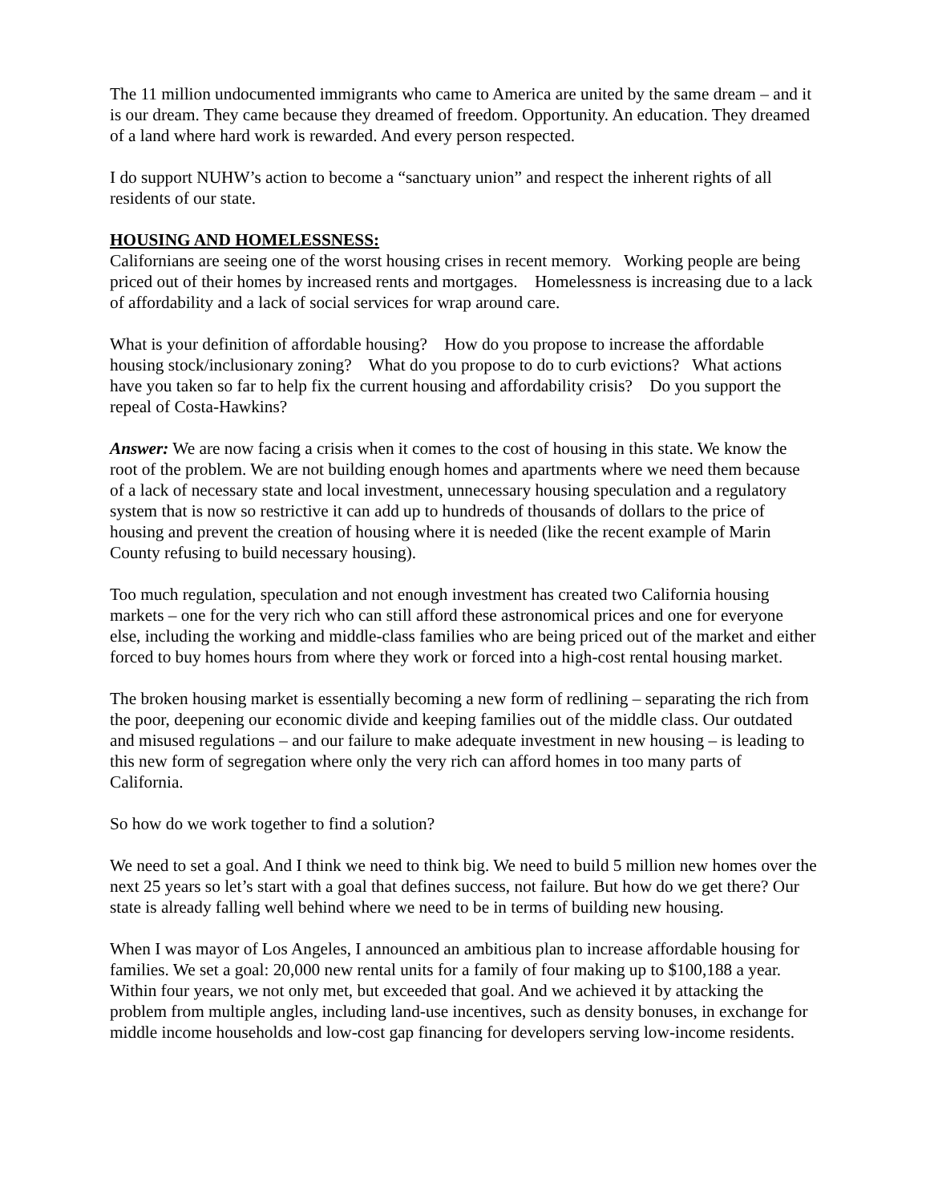The 11 million undocumented immigrants who came to America are united by the same dream – and it is our dream. They came because they dreamed of freedom. Opportunity. An education. They dreamed of a land where hard work is rewarded. And every person respected.
I do support NUHW’s action to become a “sanctuary union” and respect the inherent rights of all residents of our state.
HOUSING AND HOMELESSNESS:
Californians are seeing one of the worst housing crises in recent memory. Working people are being priced out of their homes by increased rents and mortgages. Homelessness is increasing due to a lack of affordability and a lack of social services for wrap around care.
What is your definition of affordable housing? How do you propose to increase the affordable housing stock/inclusionary zoning? What do you propose to do to curb evictions? What actions have you taken so far to help fix the current housing and affordability crisis? Do you support the repeal of Costa-Hawkins?
Answer: We are now facing a crisis when it comes to the cost of housing in this state. We know the root of the problem. We are not building enough homes and apartments where we need them because of a lack of necessary state and local investment, unnecessary housing speculation and a regulatory system that is now so restrictive it can add up to hundreds of thousands of dollars to the price of housing and prevent the creation of housing where it is needed (like the recent example of Marin County refusing to build necessary housing).
Too much regulation, speculation and not enough investment has created two California housing markets – one for the very rich who can still afford these astronomical prices and one for everyone else, including the working and middle-class families who are being priced out of the market and either forced to buy homes hours from where they work or forced into a high-cost rental housing market.
The broken housing market is essentially becoming a new form of redlining – separating the rich from the poor, deepening our economic divide and keeping families out of the middle class. Our outdated and misused regulations – and our failure to make adequate investment in new housing – is leading to this new form of segregation where only the very rich can afford homes in too many parts of California.
So how do we work together to find a solution?
We need to set a goal. And I think we need to think big. We need to build 5 million new homes over the next 25 years so let’s start with a goal that defines success, not failure. But how do we get there? Our state is already falling well behind where we need to be in terms of building new housing.
When I was mayor of Los Angeles, I announced an ambitious plan to increase affordable housing for families. We set a goal: 20,000 new rental units for a family of four making up to $100,188 a year. Within four years, we not only met, but exceeded that goal. And we achieved it by attacking the problem from multiple angles, including land-use incentives, such as density bonuses, in exchange for middle income households and low-cost gap financing for developers serving low-income residents.